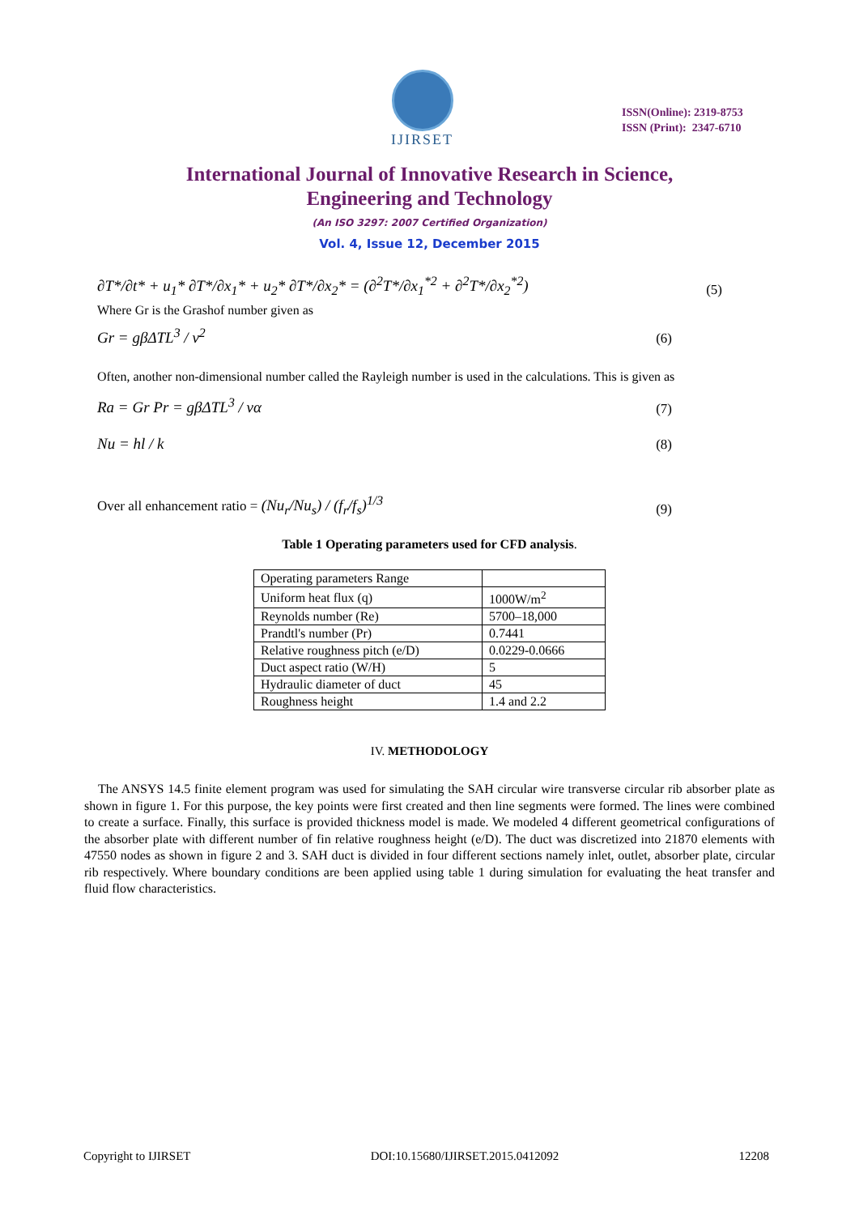IJIRSET
ISSN(Online): 2319-8753
ISSN (Print): 2347-6710
International Journal of Innovative Research in Science,
Engineering and Technology
(An ISO 3297: 2007 Certified Organization)
Vol. 4, Issue 12, December 2015
∂T*/∂t* + u<sub>1</sub>* ∂T*/∂x<sub>1</sub>* + u<sub>2</sub>* ∂T*/∂x<sub>2</sub>* = (∂<sup>2</sup>T*/∂x<sub>1</sub><sup>*2</sup> + ∂<sup>2</sup>T*/∂x<sub>2</sub><sup>*2</sup>) (5)
Where Gr is the Grashof number given as
Gr = gβΔTL<sup>3</sup> / ν<sup>2</sup> (6)
Often, another non-dimensional number called the Rayleigh number is used in the calculations. This is given as
Ra = Gr Pr = gβΔTL<sup>3</sup> / να (7)
Nu = hl / k (8)
Over all enhancement ratio = (Nu<sub>r</sub>/Nu<sub>s</sub>) / (f<sub>r</sub>/f<sub>s</sub>)<sup>1/3</sup> (9)
Table 1 Operating parameters used for CFD analysis.
| Operating parameters Range | |
| Uniform heat flux (q) | 1000W/m<sup>2</sup> |
| Reynolds number (Re) | 5700–18,000 |
| Prandtl's number (Pr) | 0.7441 |
| Relative roughness pitch (e/D) | 0.0229-0.0666 |
| Duct aspect ratio (W/H) | 5 |
| Hydraulic diameter of duct | 45 |
| Roughness height | 1.4 and 2.2 |
IV. METHODOLOGY
The ANSYS 14.5 finite element program was used for simulating the SAH circular wire transverse circular rib absorber plate as shown in figure 1. For this purpose, the key points were first created and then line segments were formed. The lines were combined to create a surface. Finally, this surface is provided thickness model is made. We modeled 4 different geometrical configurations of the absorber plate with different number of fin relative roughness height (e/D). The duct was discretized into 21870 elements with 47550 nodes as shown in figure 2 and 3. SAH duct is divided in four different sections namely inlet, outlet, absorber plate, circular rib respectively. Where boundary conditions are been applied using table 1 during simulation for evaluating the heat transfer and fluid flow characteristics.
Copyright to IJIRSET DOI:10.15680/IJIRSET.2015.0412092 12208